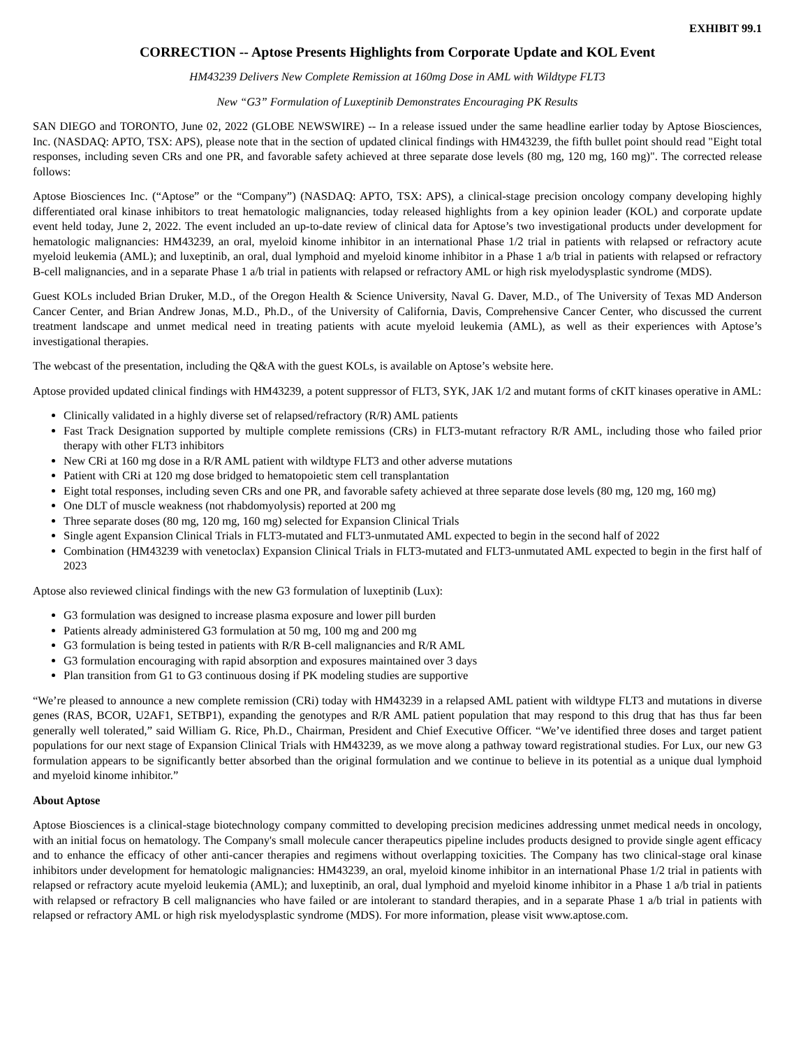EXHIBIT 99.1
CORRECTION -- Aptose Presents Highlights from Corporate Update and KOL Event
HM43239 Delivers New Complete Remission at 160mg Dose in AML with Wildtype FLT3
New “G3” Formulation of Luxeptinib Demonstrates Encouraging PK Results
SAN DIEGO and TORONTO, June 02, 2022 (GLOBE NEWSWIRE) -- In a release issued under the same headline earlier today by Aptose Biosciences, Inc. (NASDAQ: APTO, TSX: APS), please note that in the section of updated clinical findings with HM43239, the fifth bullet point should read "Eight total responses, including seven CRs and one PR, and favorable safety achieved at three separate dose levels (80 mg, 120 mg, 160 mg)". The corrected release follows:
Aptose Biosciences Inc. (“Aptose” or the “Company”) (NASDAQ: APTO, TSX: APS), a clinical-stage precision oncology company developing highly differentiated oral kinase inhibitors to treat hematologic malignancies, today released highlights from a key opinion leader (KOL) and corporate update event held today, June 2, 2022. The event included an up-to-date review of clinical data for Aptose’s two investigational products under development for hematologic malignancies: HM43239, an oral, myeloid kinome inhibitor in an international Phase 1/2 trial in patients with relapsed or refractory acute myeloid leukemia (AML); and luxeptinib, an oral, dual lymphoid and myeloid kinome inhibitor in a Phase 1 a/b trial in patients with relapsed or refractory B-cell malignancies, and in a separate Phase 1 a/b trial in patients with relapsed or refractory AML or high risk myelodysplastic syndrome (MDS).
Guest KOLs included Brian Druker, M.D., of the Oregon Health & Science University, Naval G. Daver, M.D., of The University of Texas MD Anderson Cancer Center, and Brian Andrew Jonas, M.D., Ph.D., of the University of California, Davis, Comprehensive Cancer Center, who discussed the current treatment landscape and unmet medical need in treating patients with acute myeloid leukemia (AML), as well as their experiences with Aptose’s investigational therapies.
The webcast of the presentation, including the Q&A with the guest KOLs, is available on Aptose’s website here.
Aptose provided updated clinical findings with HM43239, a potent suppressor of FLT3, SYK, JAK 1/2 and mutant forms of cKIT kinases operative in AML:
Clinically validated in a highly diverse set of relapsed/refractory (R/R) AML patients
Fast Track Designation supported by multiple complete remissions (CRs) in FLT3-mutant refractory R/R AML, including those who failed prior therapy with other FLT3 inhibitors
New CRi at 160 mg dose in a R/R AML patient with wildtype FLT3 and other adverse mutations
Patient with CRi at 120 mg dose bridged to hematopoietic stem cell transplantation
Eight total responses, including seven CRs and one PR, and favorable safety achieved at three separate dose levels (80 mg, 120 mg, 160 mg)
One DLT of muscle weakness (not rhabdomyolysis) reported at 200 mg
Three separate doses (80 mg, 120 mg, 160 mg) selected for Expansion Clinical Trials
Single agent Expansion Clinical Trials in FLT3-mutated and FLT3-unmutated AML expected to begin in the second half of 2022
Combination (HM43239 with venetoclax) Expansion Clinical Trials in FLT3-mutated and FLT3-unmutated AML expected to begin in the first half of 2023
Aptose also reviewed clinical findings with the new G3 formulation of luxeptinib (Lux):
G3 formulation was designed to increase plasma exposure and lower pill burden
Patients already administered G3 formulation at 50 mg, 100 mg and 200 mg
G3 formulation is being tested in patients with R/R B-cell malignancies and R/R AML
G3 formulation encouraging with rapid absorption and exposures maintained over 3 days
Plan transition from G1 to G3 continuous dosing if PK modeling studies are supportive
“We’re pleased to announce a new complete remission (CRi) today with HM43239 in a relapsed AML patient with wildtype FLT3 and mutations in diverse genes (RAS, BCOR, U2AF1, SETBP1), expanding the genotypes and R/R AML patient population that may respond to this drug that has thus far been generally well tolerated,” said William G. Rice, Ph.D., Chairman, President and Chief Executive Officer. “We’ve identified three doses and target patient populations for our next stage of Expansion Clinical Trials with HM43239, as we move along a pathway toward registrational studies. For Lux, our new G3 formulation appears to be significantly better absorbed than the original formulation and we continue to believe in its potential as a unique dual lymphoid and myeloid kinome inhibitor.”
About Aptose
Aptose Biosciences is a clinical-stage biotechnology company committed to developing precision medicines addressing unmet medical needs in oncology, with an initial focus on hematology. The Company's small molecule cancer therapeutics pipeline includes products designed to provide single agent efficacy and to enhance the efficacy of other anti-cancer therapies and regimens without overlapping toxicities. The Company has two clinical-stage oral kinase inhibitors under development for hematologic malignancies: HM43239, an oral, myeloid kinome inhibitor in an international Phase 1/2 trial in patients with relapsed or refractory acute myeloid leukemia (AML); and luxeptinib, an oral, dual lymphoid and myeloid kinome inhibitor in a Phase 1 a/b trial in patients with relapsed or refractory B cell malignancies who have failed or are intolerant to standard therapies, and in a separate Phase 1 a/b trial in patients with relapsed or refractory AML or high risk myelodysplastic syndrome (MDS). For more information, please visit www.aptose.com.